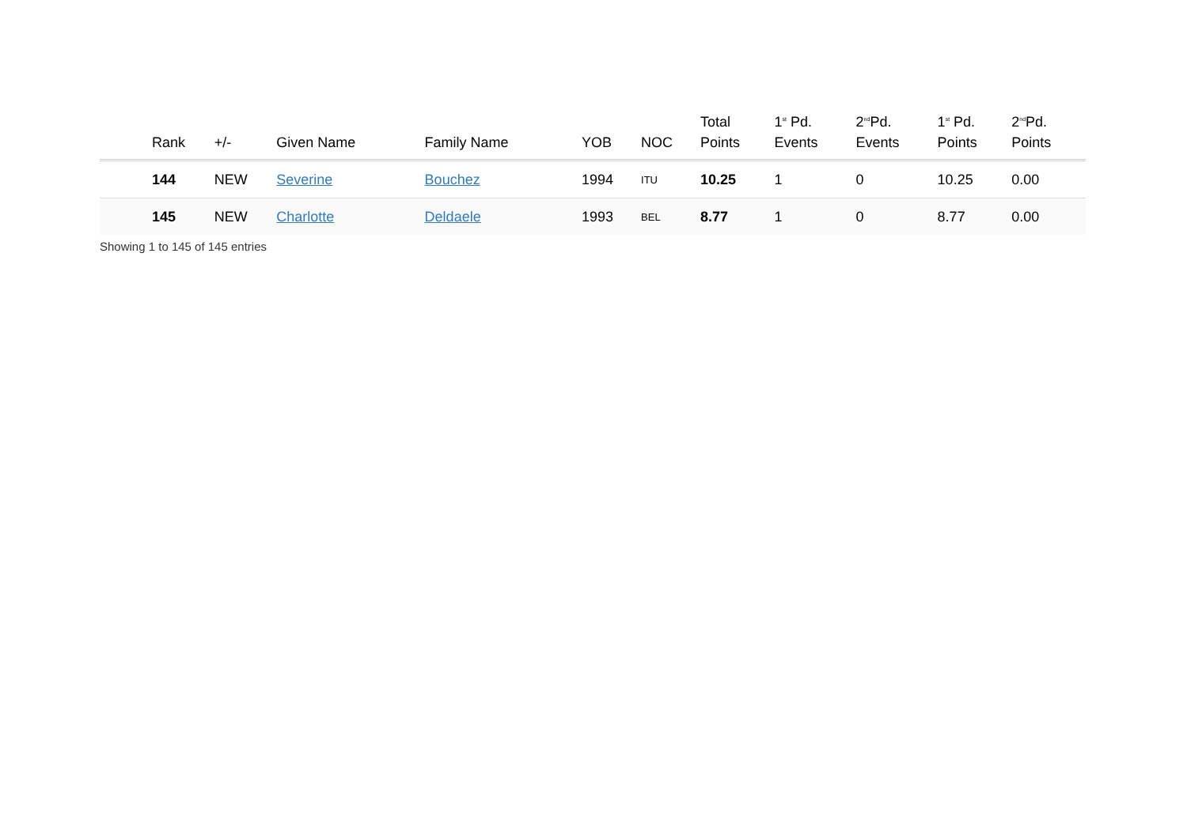| | Rank | +/- | Given Name | Family Name | YOB | NOC | Total Points | 1<sup>st</sup> Pd. Events | 2<sup>nd</sup>Pd. Events | 1<sup>st</sup> Pd. Points | 2<sup>nd</sup>Pd. Points |
| --- | --- | --- | --- | --- | --- | --- | --- | --- | --- | --- | --- |
| | 144 | NEW | Severine | Bouchez | 1994 | ITU | 10.25 | 1 | 0 | 10.25 | 0.00 |
| | 145 | NEW | Charlotte | Deldaele | 1993 | BEL | 8.77 | 1 | 0 | 8.77 | 0.00 |
Showing 1 to 145 of 145 entries